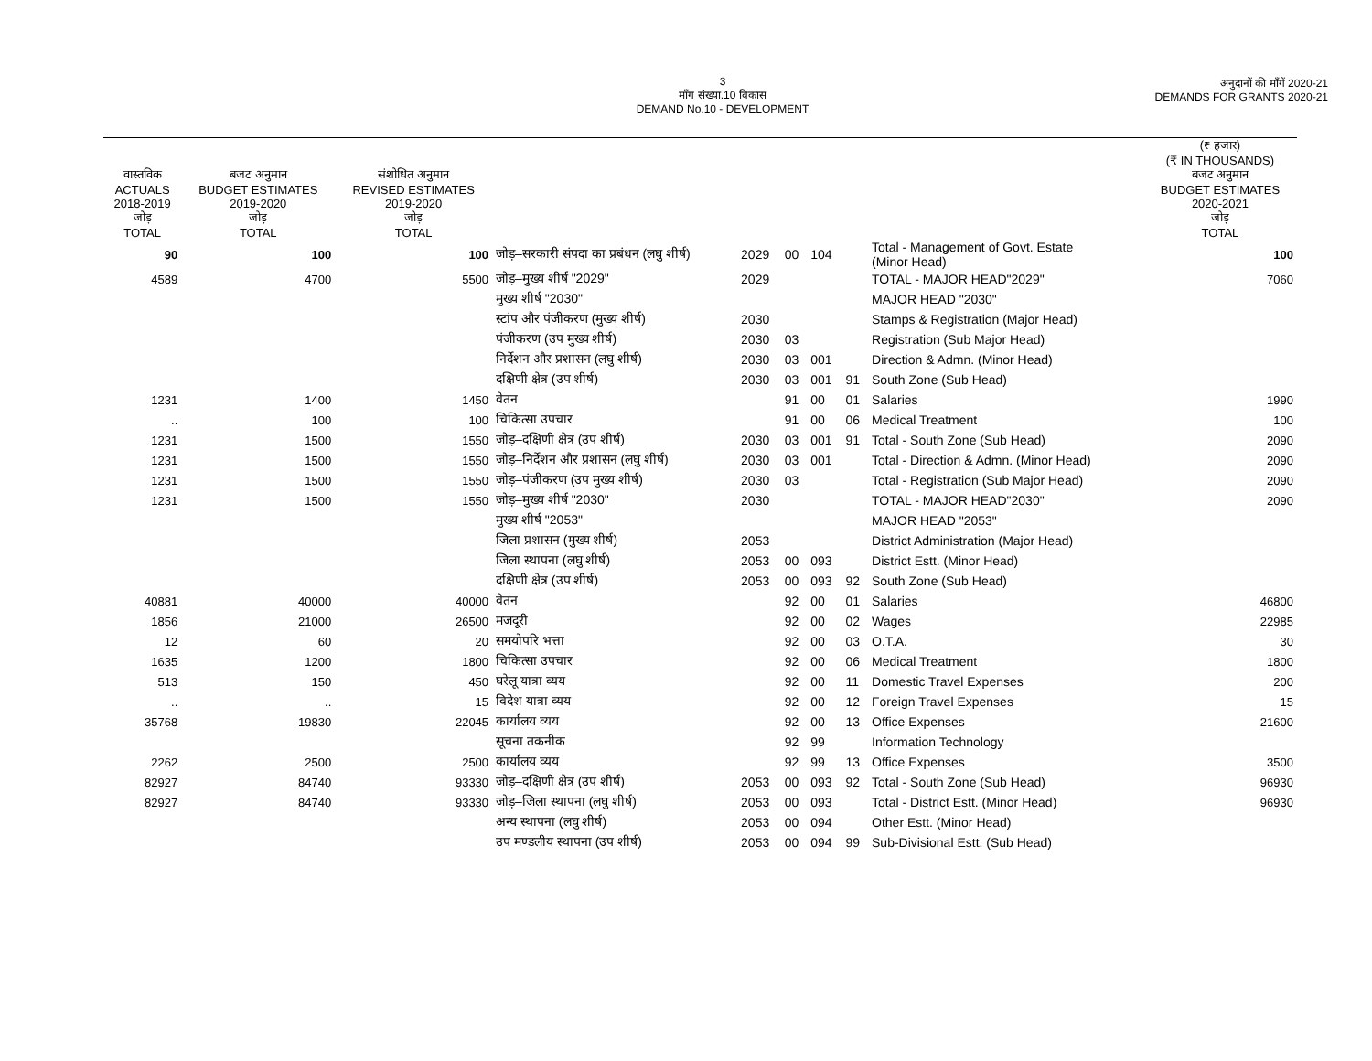3
माँग संख्या.10 विकास
DEMAND No.10 - DEVELOPMENT
अनुदानों की माँगें 2020-21
DEMANDS FOR GRANTS 2020-21
| वास्तविक ACTUALS 2018-2019 जोड़ TOTAL | बजट अनुमान BUDGET ESTIMATES 2019-2020 जोड़ TOTAL | संशोधित अनुमान REVISED ESTIMATES 2019-2020 जोड़ TOTAL | | | | | | | (₹ हजार) (₹ IN THOUSANDS) बजट अनुमान BUDGET ESTIMATES 2020-2021 जोड़ TOTAL |
| --- | --- | --- | --- | --- | --- | --- | --- | --- | --- |
| 90 | 100 | 100 | जोड़–सरकारी संपदा का प्रबंधन (लघु शीर्ष) | 2029 | 00 | 104 | | Total - Management of Govt. Estate (Minor Head) | 100 |
| 4589 | 4700 | 5500 | जोड़–मुख्य शीर्ष "2029" | 2029 | | | | TOTAL - MAJOR HEAD"2029" | 7060 |
| | | | मुख्य शीर्ष "2030" | | | | | MAJOR HEAD "2030" | |
| | | | स्टांप और पंजीकरण (मुख्य शीर्ष) | 2030 | | | | Stamps & Registration (Major Head) | |
| | | | पंजीकरण (उप मुख्य शीर्ष) | 2030 | 03 | | | Registration (Sub Major Head) | |
| | | | निर्देशन और प्रशासन (लघु शीर्ष) | 2030 | 03 | 001 | | Direction & Admn. (Minor Head) | |
| | | | दक्षिणी क्षेत्र (उप शीर्ष) | 2030 | 03 | 001 | 91 | South Zone (Sub Head) | |
| 1231 | 1400 | 1450 | वेतन | | 91 | 00 | 01 | Salaries | 1990 |
| .. | 100 | 100 | चिकित्सा उपचार | | 91 | 00 | 06 | Medical Treatment | 100 |
| 1231 | 1500 | 1550 | जोड़–दक्षिणी क्षेत्र (उप शीर्ष) | 2030 | 03 | 001 | 91 | Total - South Zone (Sub Head) | 2090 |
| 1231 | 1500 | 1550 | जोड़–निर्देशन और प्रशासन (लघु शीर्ष) | 2030 | 03 | 001 | | Total - Direction & Admn. (Minor Head) | 2090 |
| 1231 | 1500 | 1550 | जोड़–पंजीकरण (उप मुख्य शीर्ष) | 2030 | 03 | | | Total - Registration (Sub Major Head) | 2090 |
| 1231 | 1500 | 1550 | जोड़–मुख्य शीर्ष "2030" | 2030 | | | | TOTAL - MAJOR HEAD"2030" | 2090 |
| | | | मुख्य शीर्ष "2053" | | | | | MAJOR HEAD "2053" | |
| | | | जिला प्रशासन (मुख्य शीर्ष) | 2053 | | | | District Administration (Major Head) | |
| | | | जिला स्थापना (लघु शीर्ष) | 2053 | 00 | 093 | | District Estt. (Minor Head) | |
| | | | दक्षिणी क्षेत्र (उप शीर्ष) | 2053 | 00 | 093 | 92 | South Zone (Sub Head) | |
| 40881 | 40000 | 40000 | वेतन | | 92 | 00 | 01 | Salaries | 46800 |
| 1856 | 21000 | 26500 | मजदूरी | | 92 | 00 | 02 | Wages | 22985 |
| 12 | 60 | 20 | समयोपरि भत्ता | | 92 | 00 | 03 | O.T.A. | 30 |
| 1635 | 1200 | 1800 | चिकित्सा उपचार | | 92 | 00 | 06 | Medical Treatment | 1800 |
| 513 | 150 | 450 | घरेलू यात्रा व्यय | | 92 | 00 | 11 | Domestic Travel Expenses | 200 |
| .. | .. | 15 | विदेश यात्रा व्यय | | 92 | 00 | 12 | Foreign Travel Expenses | 15 |
| 35768 | 19830 | 22045 | कार्यालय व्यय | | 92 | 00 | 13 | Office Expenses | 21600 |
| | | | सूचना तकनीक | | 92 | 99 | | Information Technology | |
| 2262 | 2500 | 2500 | कार्यालय व्यय | | 92 | 99 | 13 | Office Expenses | 3500 |
| 82927 | 84740 | 93330 | जोड़–दक्षिणी क्षेत्र (उप शीर्ष) | 2053 | 00 | 093 | 92 | Total - South Zone (Sub Head) | 96930 |
| 82927 | 84740 | 93330 | जोड़–जिला स्थापना (लघु शीर्ष) | 2053 | 00 | 093 | | Total - District Estt. (Minor Head) | 96930 |
| | | | अन्य स्थापना (लघु शीर्ष) | 2053 | 00 | 094 | | Other Estt. (Minor Head) | |
| | | | उप मण्डलीय स्थापना (उप शीर्ष) | 2053 | 00 | 094 | 99 | Sub-Divisional Estt. (Sub Head) | |